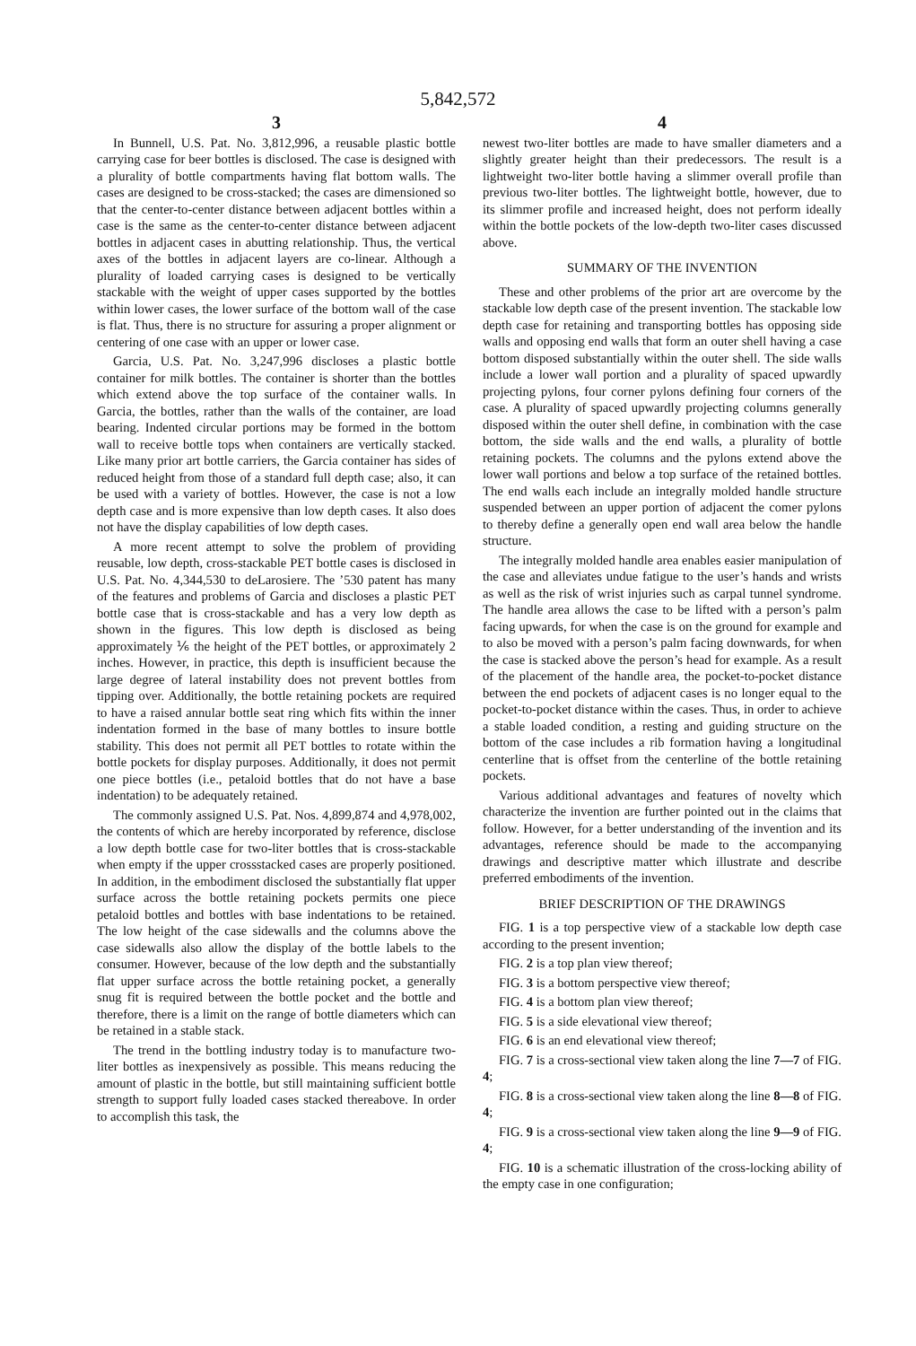5,842,572
3
In Bunnell, U.S. Pat. No. 3,812,996, a reusable plastic bottle carrying case for beer bottles is disclosed. The case is designed with a plurality of bottle compartments having flat bottom walls. The cases are designed to be cross-stacked; the cases are dimensioned so that the center-to-center distance between adjacent bottles within a case is the same as the center-to-center distance between adjacent bottles in adjacent cases in abutting relationship. Thus, the vertical axes of the bottles in adjacent layers are co-linear. Although a plurality of loaded carrying cases is designed to be vertically stackable with the weight of upper cases supported by the bottles within lower cases, the lower surface of the bottom wall of the case is flat. Thus, there is no structure for assuring a proper alignment or centering of one case with an upper or lower case.
Garcia, U.S. Pat. No. 3,247,996 discloses a plastic bottle container for milk bottles. The container is shorter than the bottles which extend above the top surface of the container walls. In Garcia, the bottles, rather than the walls of the container, are load bearing. Indented circular portions may be formed in the bottom wall to receive bottle tops when containers are vertically stacked. Like many prior art bottle carriers, the Garcia container has sides of reduced height from those of a standard full depth case; also, it can be used with a variety of bottles. However, the case is not a low depth case and is more expensive than low depth cases. It also does not have the display capabilities of low depth cases.
A more recent attempt to solve the problem of providing reusable, low depth, cross-stackable PET bottle cases is disclosed in U.S. Pat. No. 4,344,530 to deLarosiere. The ’530 patent has many of the features and problems of Garcia and discloses a plastic PET bottle case that is cross-stackable and has a very low depth as shown in the figures. This low depth is disclosed as being approximately ⅙ the height of the PET bottles, or approximately 2 inches. However, in practice, this depth is insufficient because the large degree of lateral instability does not prevent bottles from tipping over. Additionally, the bottle retaining pockets are required to have a raised annular bottle seat ring which fits within the inner indentation formed in the base of many bottles to insure bottle stability. This does not permit all PET bottles to rotate within the bottle pockets for display purposes. Additionally, it does not permit one piece bottles (i.e., petaloid bottles that do not have a base indentation) to be adequately retained.
The commonly assigned U.S. Pat. Nos. 4,899,874 and 4,978,002, the contents of which are hereby incorporated by reference, disclose a low depth bottle case for two-liter bottles that is cross-stackable when empty if the upper crossstacked cases are properly positioned. In addition, in the embodiment disclosed the substantially flat upper surface across the bottle retaining pockets permits one piece petaloid bottles and bottles with base indentations to be retained. The low height of the case sidewalls and the columns above the case sidewalls also allow the display of the bottle labels to the consumer. However, because of the low depth and the substantially flat upper surface across the bottle retaining pocket, a generally snug fit is required between the bottle pocket and the bottle and therefore, there is a limit on the range of bottle diameters which can be retained in a stable stack.
The trend in the bottling industry today is to manufacture two-liter bottles as inexpensively as possible. This means reducing the amount of plastic in the bottle, but still maintaining sufficient bottle strength to support fully loaded cases stacked thereabove. In order to accomplish this task, the
4
newest two-liter bottles are made to have smaller diameters and a slightly greater height than their predecessors. The result is a lightweight two-liter bottle having a slimmer overall profile than previous two-liter bottles. The lightweight bottle, however, due to its slimmer profile and increased height, does not perform ideally within the bottle pockets of the low-depth two-liter cases discussed above.
SUMMARY OF THE INVENTION
These and other problems of the prior art are overcome by the stackable low depth case of the present invention. The stackable low depth case for retaining and transporting bottles has opposing side walls and opposing end walls that form an outer shell having a case bottom disposed substantially within the outer shell. The side walls include a lower wall portion and a plurality of spaced upwardly projecting pylons, four corner pylons defining four corners of the case. A plurality of spaced upwardly projecting columns generally disposed within the outer shell define, in combination with the case bottom, the side walls and the end walls, a plurality of bottle retaining pockets. The columns and the pylons extend above the lower wall portions and below a top surface of the retained bottles. The end walls each include an integrally molded handle structure suspended between an upper portion of adjacent the comer pylons to thereby define a generally open end wall area below the handle structure.
The integrally molded handle area enables easier manipulation of the case and alleviates undue fatigue to the user’s hands and wrists as well as the risk of wrist injuries such as carpal tunnel syndrome. The handle area allows the case to be lifted with a person’s palm facing upwards, for when the case is on the ground for example and to also be moved with a person’s palm facing downwards, for when the case is stacked above the person’s head for example. As a result of the placement of the handle area, the pocket-to-pocket distance between the end pockets of adjacent cases is no longer equal to the pocket-to-pocket distance within the cases. Thus, in order to achieve a stable loaded condition, a resting and guiding structure on the bottom of the case includes a rib formation having a longitudinal centerline that is offset from the centerline of the bottle retaining pockets.
Various additional advantages and features of novelty which characterize the invention are further pointed out in the claims that follow. However, for a better understanding of the invention and its advantages, reference should be made to the accompanying drawings and descriptive matter which illustrate and describe preferred embodiments of the invention.
BRIEF DESCRIPTION OF THE DRAWINGS
FIG. 1 is a top perspective view of a stackable low depth case according to the present invention;
FIG. 2 is a top plan view thereof;
FIG. 3 is a bottom perspective view thereof;
FIG. 4 is a bottom plan view thereof;
FIG. 5 is a side elevational view thereof;
FIG. 6 is an end elevational view thereof;
FIG. 7 is a cross-sectional view taken along the line 7—7 of FIG. 4;
FIG. 8 is a cross-sectional view taken along the line 8—8 of FIG. 4;
FIG. 9 is a cross-sectional view taken along the line 9—9 of FIG. 4;
FIG. 10 is a schematic illustration of the cross-locking ability of the empty case in one configuration;